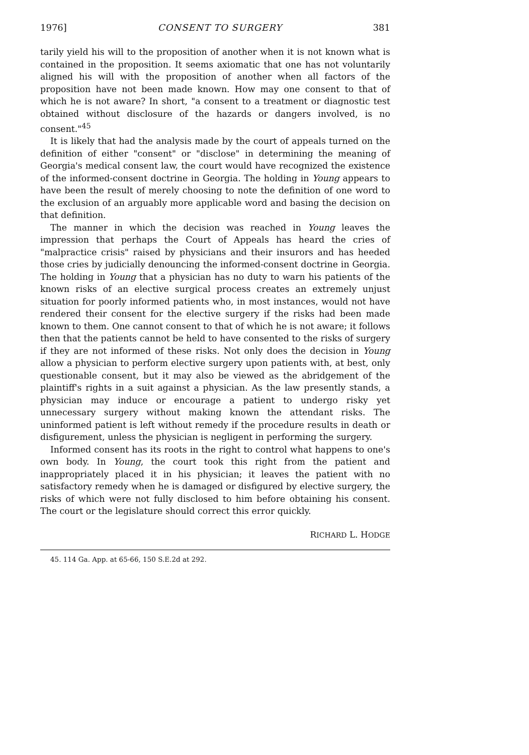1976] CONSENT TO SURGERY 381
tarily yield his will to the proposition of another when it is not known what is contained in the proposition. It seems axiomatic that one has not voluntarily aligned his will with the proposition of another when all factors of the proposition have not been made known. How may one consent to that of which he is not aware? In short, "a consent to a treatment or diagnostic test obtained without disclosure of the hazards or dangers involved, is no consent."<sup>45</sup>
It is likely that had the analysis made by the court of appeals turned on the definition of either "consent" or "disclose" in determining the meaning of Georgia's medical consent law, the court would have recognized the existence of the informed-consent doctrine in Georgia. The holding in Young appears to have been the result of merely choosing to note the definition of one word to the exclusion of an arguably more applicable word and basing the decision on that definition.
The manner in which the decision was reached in Young leaves the impression that perhaps the Court of Appeals has heard the cries of "malpractice crisis" raised by physicians and their insurors and has heeded those cries by judicially denouncing the informed-consent doctrine in Georgia. The holding in Young that a physician has no duty to warn his patients of the known risks of an elective surgical process creates an extremely unjust situation for poorly informed patients who, in most instances, would not have rendered their consent for the elective surgery if the risks had been made known to them. One cannot consent to that of which he is not aware; it follows then that the patients cannot be held to have consented to the risks of surgery if they are not informed of these risks. Not only does the decision in Young allow a physician to perform elective surgery upon patients with, at best, only questionable consent, but it may also be viewed as the abridgement of the plaintiff's rights in a suit against a physician. As the law presently stands, a physician may induce or encourage a patient to undergo risky yet unnecessary surgery without making known the attendant risks. The uninformed patient is left without remedy if the procedure results in death or disfigurement, unless the physician is negligent in performing the surgery.
Informed consent has its roots in the right to control what happens to one's own body. In Young, the court took this right from the patient and inappropriately placed it in his physician; it leaves the patient with no satisfactory remedy when he is damaged or disfigured by elective surgery, the risks of which were not fully disclosed to him before obtaining his consent. The court or the legislature should correct this error quickly.
RICHARD L. HODGE
45. 114 Ga. App. at 65-66, 150 S.E.2d at 292.